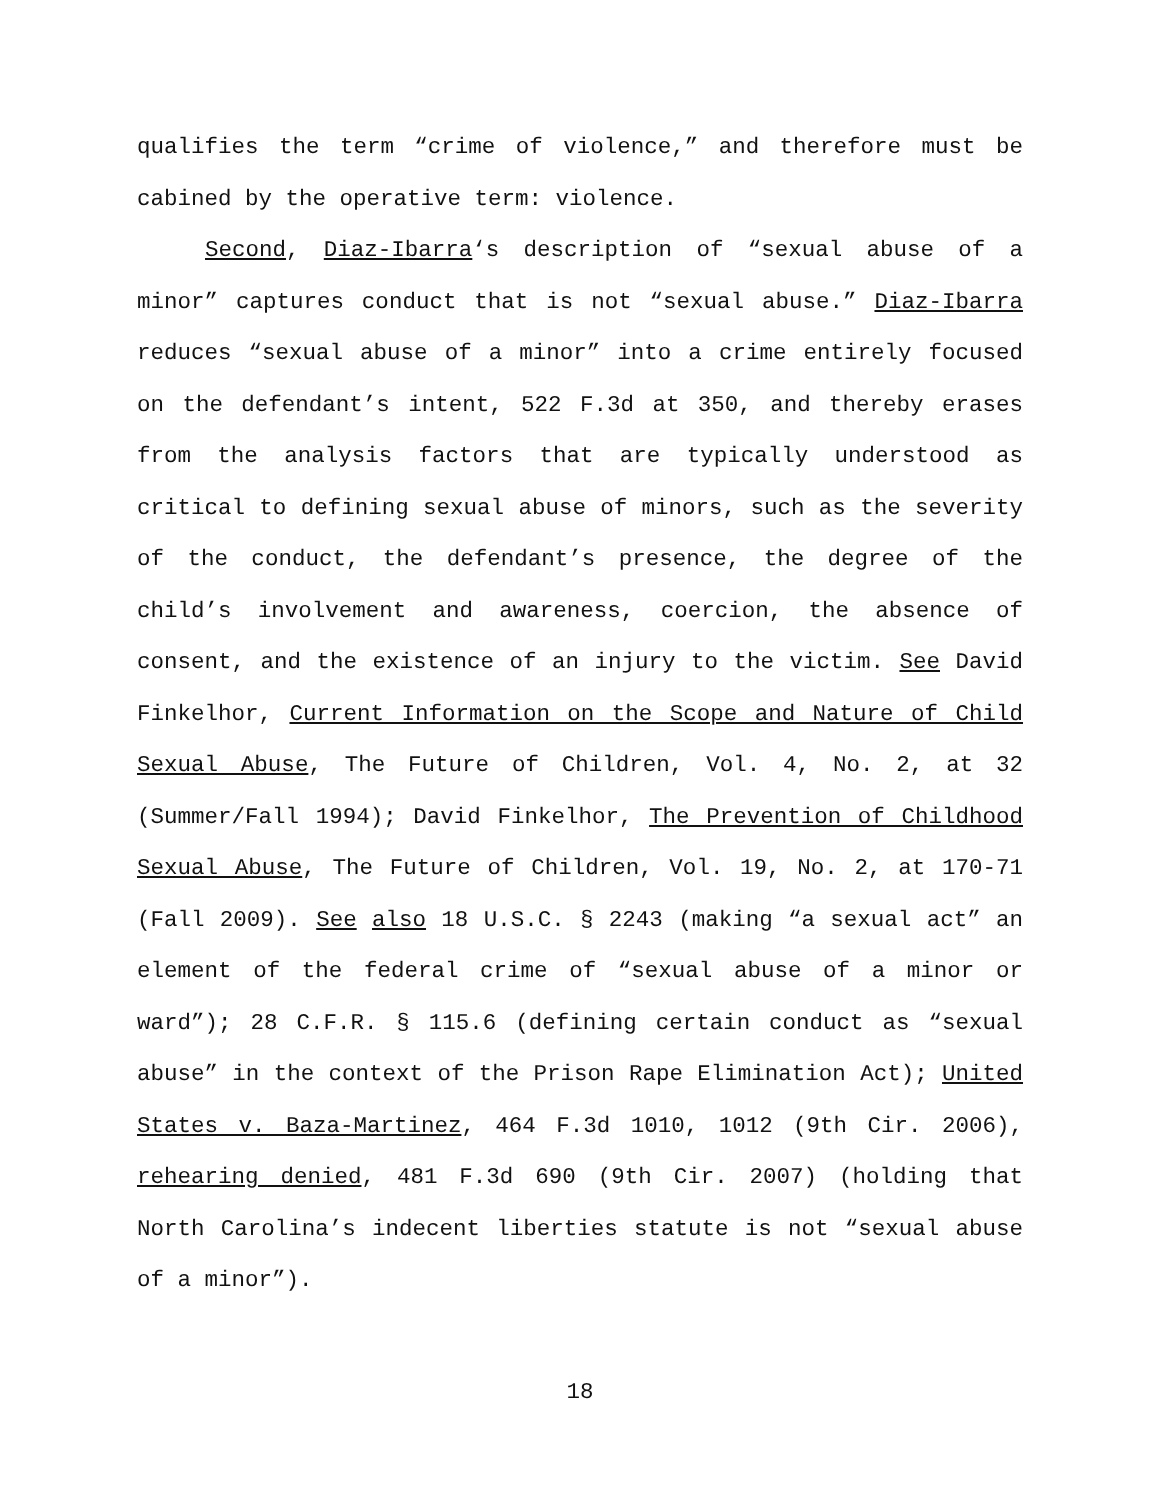qualifies the term “crime of violence,” and therefore must be cabined by the operative term: violence.
Second, Diaz-Ibarra‘s description of “sexual abuse of a minor” captures conduct that is not “sexual abuse.” Diaz-Ibarra reduces “sexual abuse of a minor” into a crime entirely focused on the defendant’s intent, 522 F.3d at 350, and thereby erases from the analysis factors that are typically understood as critical to defining sexual abuse of minors, such as the severity of the conduct, the defendant’s presence, the degree of the child’s involvement and awareness, coercion, the absence of consent, and the existence of an injury to the victim. See David Finkelhor, Current Information on the Scope and Nature of Child Sexual Abuse, The Future of Children, Vol. 4, No. 2, at 32 (Summer/Fall 1994); David Finkelhor, The Prevention of Childhood Sexual Abuse, The Future of Children, Vol. 19, No. 2, at 170-71 (Fall 2009). See also 18 U.S.C. § 2243 (making “a sexual act” an element of the federal crime of “sexual abuse of a minor or ward”); 28 C.F.R. § 115.6 (defining certain conduct as “sexual abuse” in the context of the Prison Rape Elimination Act); United States v. Baza-Martinez, 464 F.3d 1010, 1012 (9th Cir. 2006), rehearing denied, 481 F.3d 690 (9th Cir. 2007) (holding that North Carolina’s indecent liberties statute is not “sexual abuse of a minor”).
18